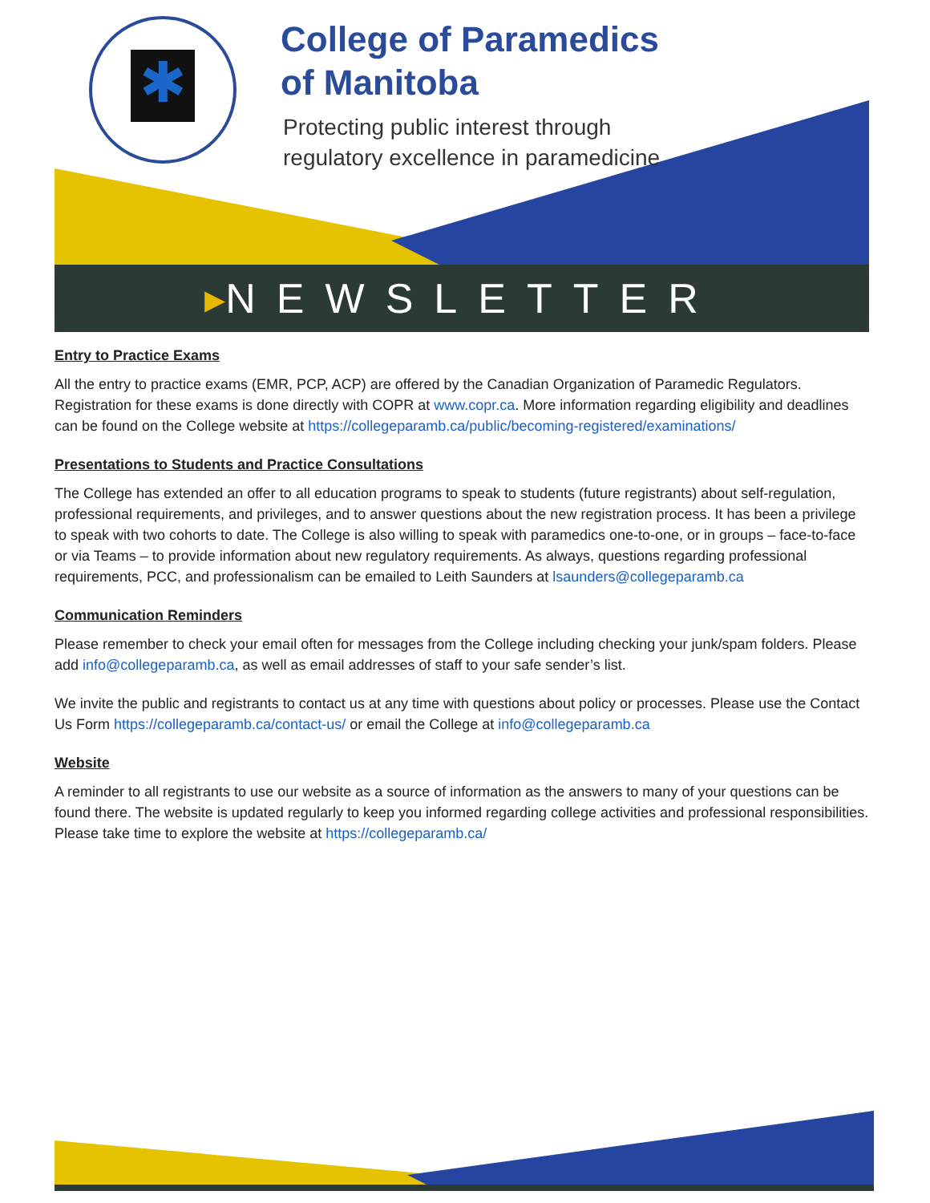✱
College of Paramedics
of Manitoba
Protecting public interest through
regulatory excellence in paramedicine
▸NEWSLETTER
Entry to Practice Exams
All the entry to practice exams (EMR, PCP, ACP) are offered by the Canadian Organization of Paramedic Regulators. Registration for these exams is done directly with COPR at www.copr.ca. More information regarding eligibility and deadlines can be found on the College website at https://collegeparamb.ca/public/becoming-registered/examinations/
Presentations to Students and Practice Consultations
The College has extended an offer to all education programs to speak to students (future registrants) about self-regulation, professional requirements, and privileges, and to answer questions about the new registration process. It has been a privilege to speak with two cohorts to date. The College is also willing to speak with paramedics one-to-one, or in groups – face-to-face or via Teams – to provide information about new regulatory requirements. As always, questions regarding professional requirements, PCC, and professionalism can be emailed to Leith Saunders at lsaunders@collegeparamb.ca
Communication Reminders
Please remember to check your email often for messages from the College including checking your junk/spam folders. Please add info@collegeparamb.ca, as well as email addresses of staff to your safe sender’s list.
We invite the public and registrants to contact us at any time with questions about policy or processes. Please use the Contact Us Form https://collegeparamb.ca/contact-us/ or email the College at info@collegeparamb.ca
Website
A reminder to all registrants to use our website as a source of information as the answers to many of your questions can be found there. The website is updated regularly to keep you informed regarding college activities and professional responsibilities. Please take time to explore the website at https://collegeparamb.ca/